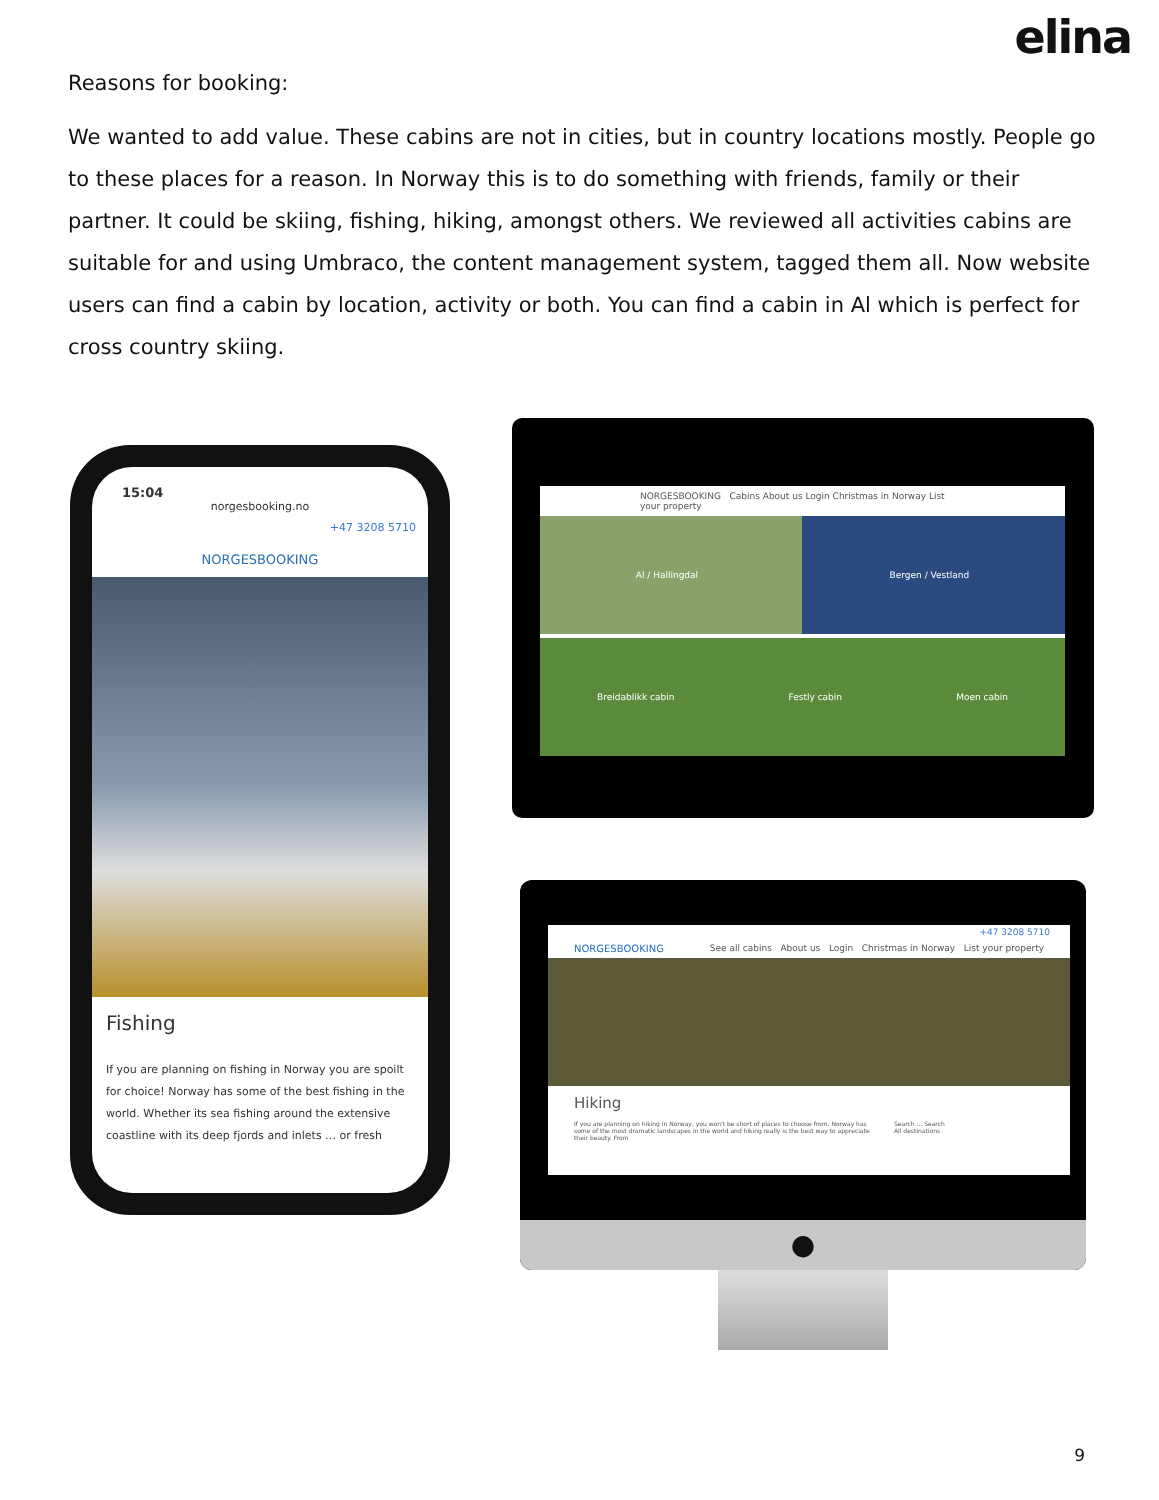elina
Reasons for booking:
We wanted to add value. These cabins are not in cities, but in country locations mostly. People go to these places for a reason. In Norway this is to do something with friends, family or their partner. It could be skiing, fishing, hiking, amongst others. We reviewed all activities cabins are suitable for and using Umbraco, the content management system, tagged them all. Now website users can find a cabin by location, activity or both. You can find a cabin in Al which is perfect for cross country skiing.
15:04
norgesbooking.no
+47 3208 5710
NORGESBOOKING
Fishing
If you are planning on fishing in Norway you are spoilt for choice! Norway has some of the best fishing in the world. Whether its sea fishing around the extensive coastline with its deep fjords and inlets … or fresh
NORGESBOOKING Cabins About us Login Christmas in Norway List your property
Al / Hallingdal Bergen / Vestland
Breidablikk cabin Festly cabin Moen cabin
+47 3208 5710
NORGESBOOKING See all cabins About us Login Christmas in Norway List your property
Hiking
If you are planning on hiking in Norway, you won't be short of places to choose from. Norway has some of the most dramatic landscapes in the world and hiking really is the best way to appreciate their beauty. From Search ... Search
All destinations
●
9